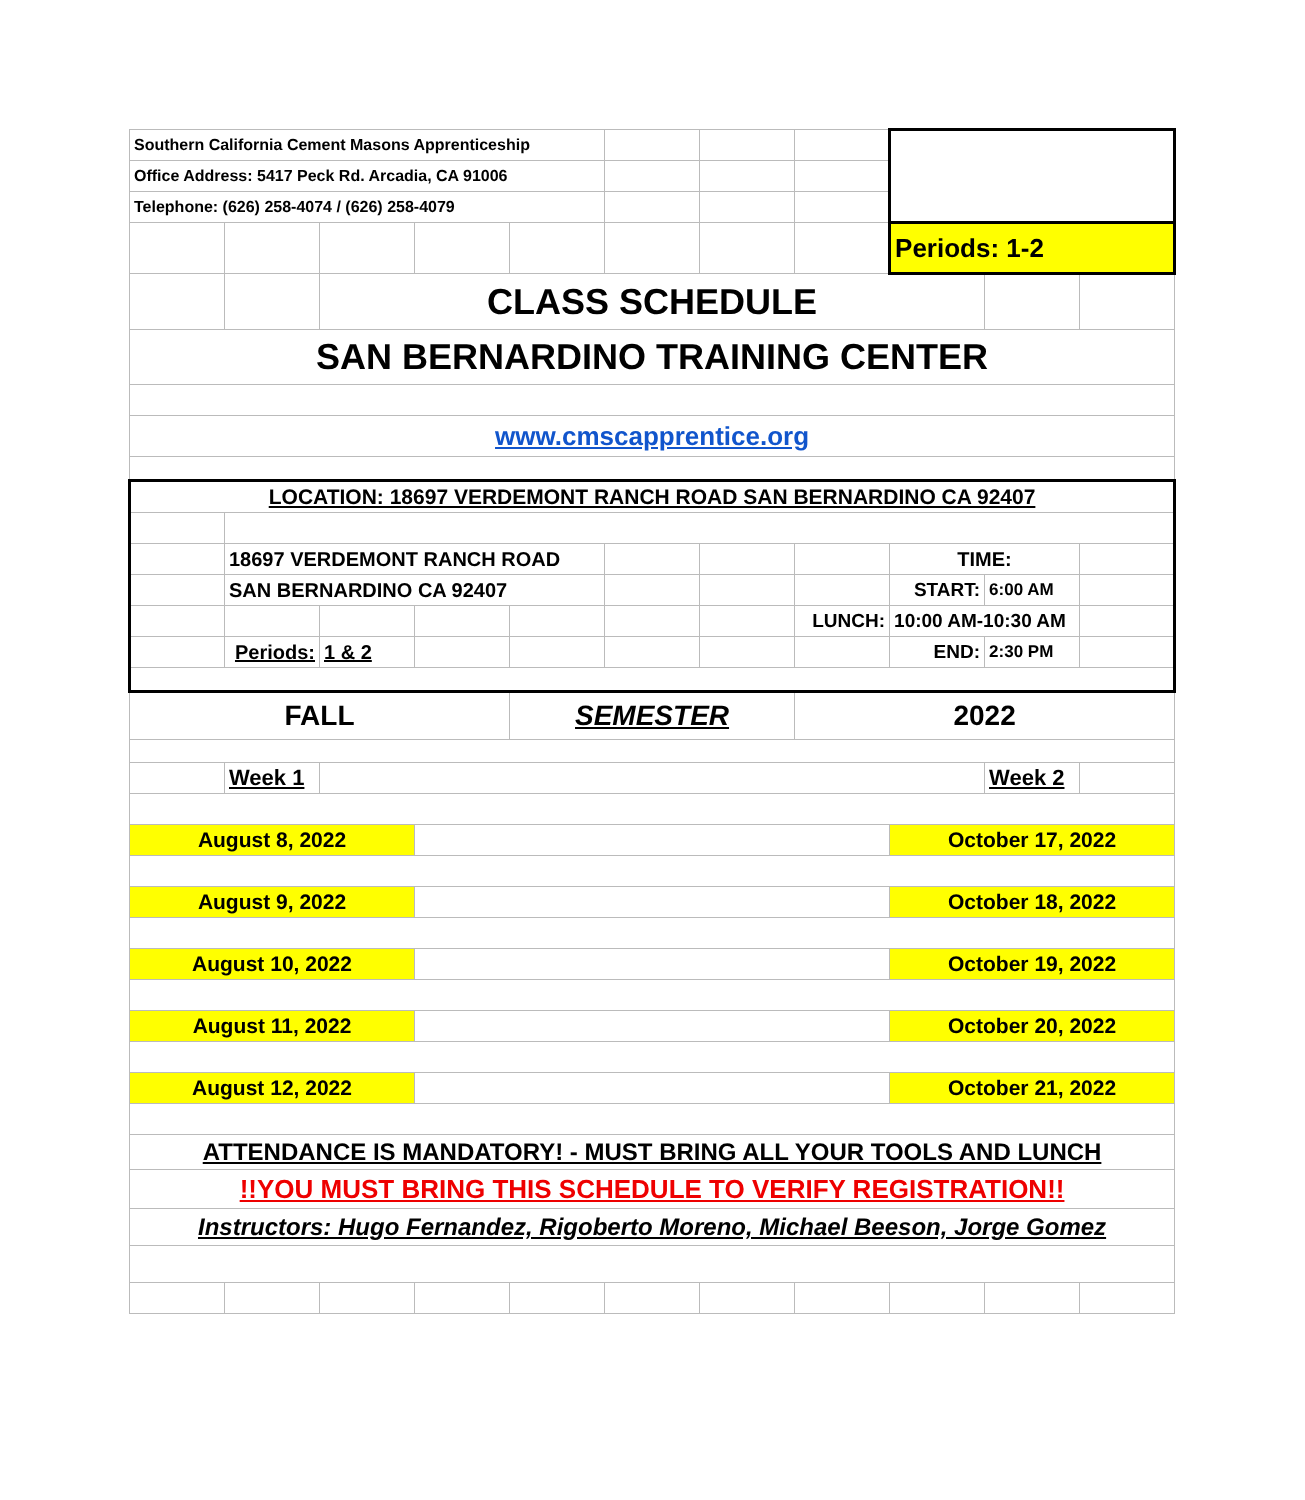| Southern California Cement Masons Apprenticeship | | | | | | | | | | |
| Office Address: 5417 Peck Rd. Arcadia, CA 91006 | | | | | | | | | | |
| Telephone: (626) 258-4074 / (626) 258-4079 | | | | | | | | | | |
| | | | | | | | | Periods: 1-2 | | |
| | | CLASS SCHEDULE | | | | | | | | |
| SAN BERNARDINO TRAINING CENTER | | | | | | | | | | |
| www.cmscapprentice.org | | | | | | | | | | |
| LOCATION: 18697 VERDEMONT RANCH ROAD SAN BERNARDINO CA 92407 | | | | | | | | | | |
| | 18697 VERDEMONT RANCH ROAD | | | | | | | TIME: | | |
| | SAN BERNARDINO CA 92407 | | | | | | | START: | 6:00 AM | |
| | | | | | | | LUNCH: | 10:00 AM-10:30 AM | | |
| | Periods: | 1 & 2 | | | | | | END: | 2:30 PM | |
| FALL | | | | SEMESTER | | | 2022 | | | |
| | Week 1 | | | | | | | | Week 2 | |
| August 8, 2022 | | | | | | | | October 17, 2022 | | |
| August 9, 2022 | | | | | | | | October 18, 2022 | | |
| August 10, 2022 | | | | | | | | October 19, 2022 | | |
| August 11, 2022 | | | | | | | | October 20, 2022 | | |
| August 12, 2022 | | | | | | | | October 21, 2022 | | |
| ATTENDANCE IS MANDATORY! - MUST BRING ALL YOUR TOOLS AND LUNCH | | | | | | | | | | |
| !!YOU MUST BRING THIS SCHEDULE TO VERIFY REGISTRATION!! | | | | | | | | | | |
| Instructors: Hugo Fernandez, Rigoberto Moreno, Michael Beeson, Jorge Gomez | | | | | | | | | | |